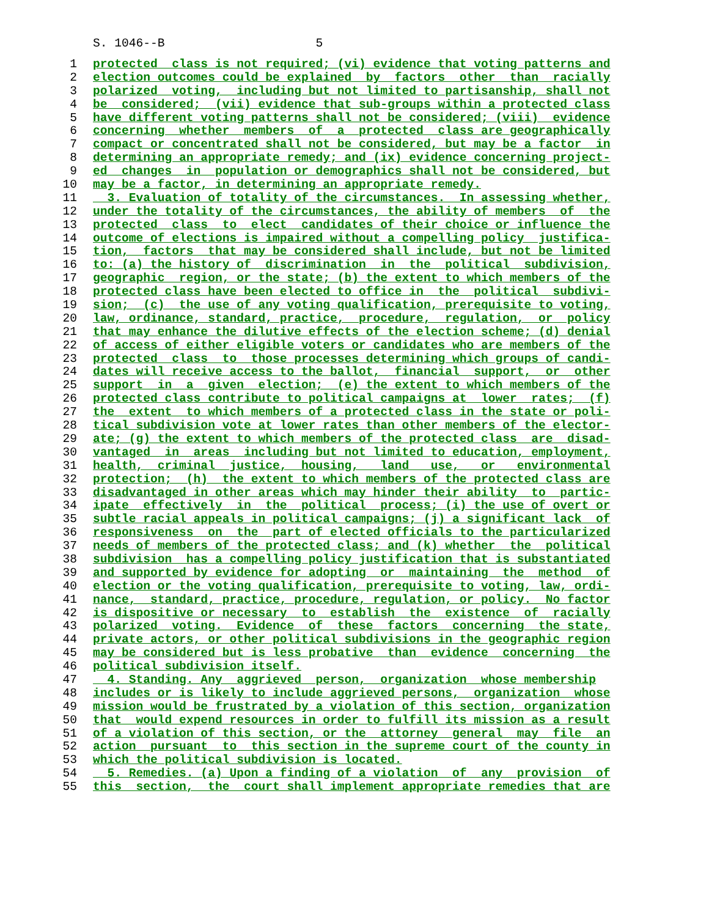S. 1046--B 5
1 protected class is not required; (vi) evidence that voting patterns and
2 election outcomes could be explained by factors other than racially
3 polarized voting, including but not limited to partisanship, shall not
4 be considered; (vii) evidence that sub-groups within a protected class
5 have different voting patterns shall not be considered; (viii) evidence
6 concerning whether members of a protected class are geographically
7 compact or concentrated shall not be considered, but may be a factor in
8 determining an appropriate remedy; and (ix) evidence concerning project-
9 ed changes in population or demographics shall not be considered, but
10 may be a factor, in determining an appropriate remedy.
11 3. Evaluation of totality of the circumstances. In assessing whether,
12 under the totality of the circumstances, the ability of members of the
13 protected class to elect candidates of their choice or influence the
14 outcome of elections is impaired without a compelling policy justifica-
15 tion, factors that may be considered shall include, but not be limited
16 to: (a) the history of discrimination in the political subdivision,
17 geographic region, or the state; (b) the extent to which members of the
18 protected class have been elected to office in the political subdivi-
19 sion; (c) the use of any voting qualification, prerequisite to voting,
20 law, ordinance, standard, practice, procedure, regulation, or policy
21 that may enhance the dilutive effects of the election scheme; (d) denial
22 of access of either eligible voters or candidates who are members of the
23 protected class to those processes determining which groups of candi-
24 dates will receive access to the ballot, financial support, or other
25 support in a given election; (e) the extent to which members of the
26 protected class contribute to political campaigns at lower rates; (f)
27 the extent to which members of a protected class in the state or poli-
28 tical subdivision vote at lower rates than other members of the elector-
29 ate; (g) the extent to which members of the protected class are disad-
30 vantaged in areas including but not limited to education, employment,
31 health, criminal justice, housing, land use, or environmental
32 protection; (h) the extent to which members of the protected class are
33 disadvantaged in other areas which may hinder their ability to partic-
34 ipate effectively in the political process; (i) the use of overt or
35 subtle racial appeals in political campaigns; (j) a significant lack of
36 responsiveness on the part of elected officials to the particularized
37 needs of members of the protected class; and (k) whether the political
38 subdivision has a compelling policy justification that is substantiated
39 and supported by evidence for adopting or maintaining the method of
40 election or the voting qualification, prerequisite to voting, law, ordi-
41 nance, standard, practice, procedure, regulation, or policy. No factor
42 is dispositive or necessary to establish the existence of racially
43 polarized voting. Evidence of these factors concerning the state,
44 private actors, or other political subdivisions in the geographic region
45 may be considered but is less probative than evidence concerning the
46 political subdivision itself.
47 4. Standing. Any aggrieved person, organization whose membership
48 includes or is likely to include aggrieved persons, organization whose
49 mission would be frustrated by a violation of this section, organization
50 that would expend resources in order to fulfill its mission as a result
51 of a violation of this section, or the attorney general may file an
52 action pursuant to this section in the supreme court of the county in
53 which the political subdivision is located.
54 5. Remedies. (a) Upon a finding of a violation of any provision of
55 this section, the court shall implement appropriate remedies that are